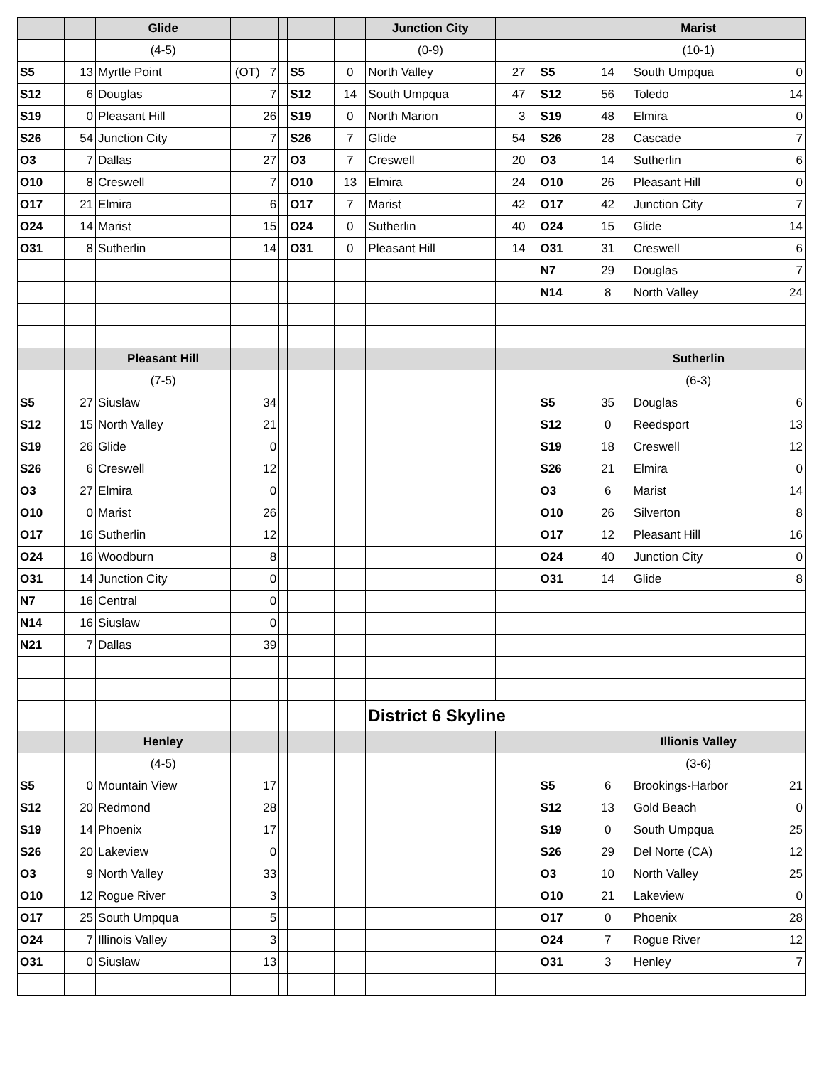| | | Glide | | | | | Junction City | | | | | Marist | |
| | | (4-5) | | | | | (0-9) | | | | | (10-1) | |
| S5 | 13 | Myrtle Point | (OT) 7 | | S5 | 0 | North Valley | 27 | | S5 | 14 | South Umpqua | 0 |
| S12 | 6 | Douglas | 7 | | S12 | 14 | South Umpqua | 47 | | S12 | 56 | Toledo | 14 |
| S19 | 0 | Pleasant Hill | 26 | | S19 | 0 | North Marion | 3 | | S19 | 48 | Elmira | 0 |
| S26 | 54 | Junction City | 7 | | S26 | 7 | Glide | 54 | | S26 | 28 | Cascade | 7 |
| O3 | 7 | Dallas | 27 | | O3 | 7 | Creswell | 20 | | O3 | 14 | Sutherlin | 6 |
| O10 | 8 | Creswell | 7 | | O10 | 13 | Elmira | 24 | | O10 | 26 | Pleasant Hill | 0 |
| O17 | 21 | Elmira | 6 | | O17 | 7 | Marist | 42 | | O17 | 42 | Junction City | 7 |
| O24 | 14 | Marist | 15 | | O24 | 0 | Sutherlin | 40 | | O24 | 15 | Glide | 14 |
| O31 | 8 | Sutherlin | 14 | | O31 | 0 | Pleasant Hill | 14 | | O31 | 31 | Creswell | 6 |
| | | | | | | | | | | N7 | 29 | Douglas | 7 |
| | | | | | | | | | | N14 | 8 | North Valley | 24 |
| | | Pleasant Hill | | | | | | | | | | Sutherlin | |
| | | (7-5) | | | | | | | | | | (6-3) | |
| S5 | 27 | Siuslaw | 34 | | | | | | | S5 | 35 | Douglas | 6 |
| S12 | 15 | North Valley | 21 | | | | | | | S12 | 0 | Reedsport | 13 |
| S19 | 26 | Glide | 0 | | | | | | | S19 | 18 | Creswell | 12 |
| S26 | 6 | Creswell | 12 | | | | | | | S26 | 21 | Elmira | 0 |
| O3 | 27 | Elmira | 0 | | | | | | | O3 | 6 | Marist | 14 |
| O10 | 0 | Marist | 26 | | | | | | | O10 | 26 | Silverton | 8 |
| O17 | 16 | Sutherlin | 12 | | | | | | | O17 | 12 | Pleasant Hill | 16 |
| O24 | 16 | Woodburn | 8 | | | | | | | O24 | 40 | Junction City | 0 |
| O31 | 14 | Junction City | 0 | | | | | | | O31 | 14 | Glide | 8 |
| N7 | 16 | Central | 0 | | | | | | | | | | |
| N14 | 16 | Siuslaw | 0 | | | | | | | | | | |
| N21 | 7 | Dallas | 39 | | | | | | | | | | |
| | | | | | | | District 6 Skyline | | | | | | |
| | | Henley | | | | | | | | | | Illionis Valley | |
| | | (4-5) | | | | | | | | | | (3-6) | |
| S5 | 0 | Mountain View | 17 | | | | | | | S5 | 6 | Brookings-Harbor | 21 |
| S12 | 20 | Redmond | 28 | | | | | | | S12 | 13 | Gold Beach | 0 |
| S19 | 14 | Phoenix | 17 | | | | | | | S19 | 0 | South Umpqua | 25 |
| S26 | 20 | Lakeview | 0 | | | | | | | S26 | 29 | Del Norte (CA) | 12 |
| O3 | 9 | North Valley | 33 | | | | | | | O3 | 10 | North Valley | 25 |
| O10 | 12 | Rogue River | 3 | | | | | | | O10 | 21 | Lakeview | 0 |
| O17 | 25 | South Umpqua | 5 | | | | | | | O17 | 0 | Phoenix | 28 |
| O24 | 7 | Illinois Valley | 3 | | | | | | | O24 | 7 | Rogue River | 12 |
| O31 | 0 | Siuslaw | 13 | | | | | | | O31 | 3 | Henley | 7 |